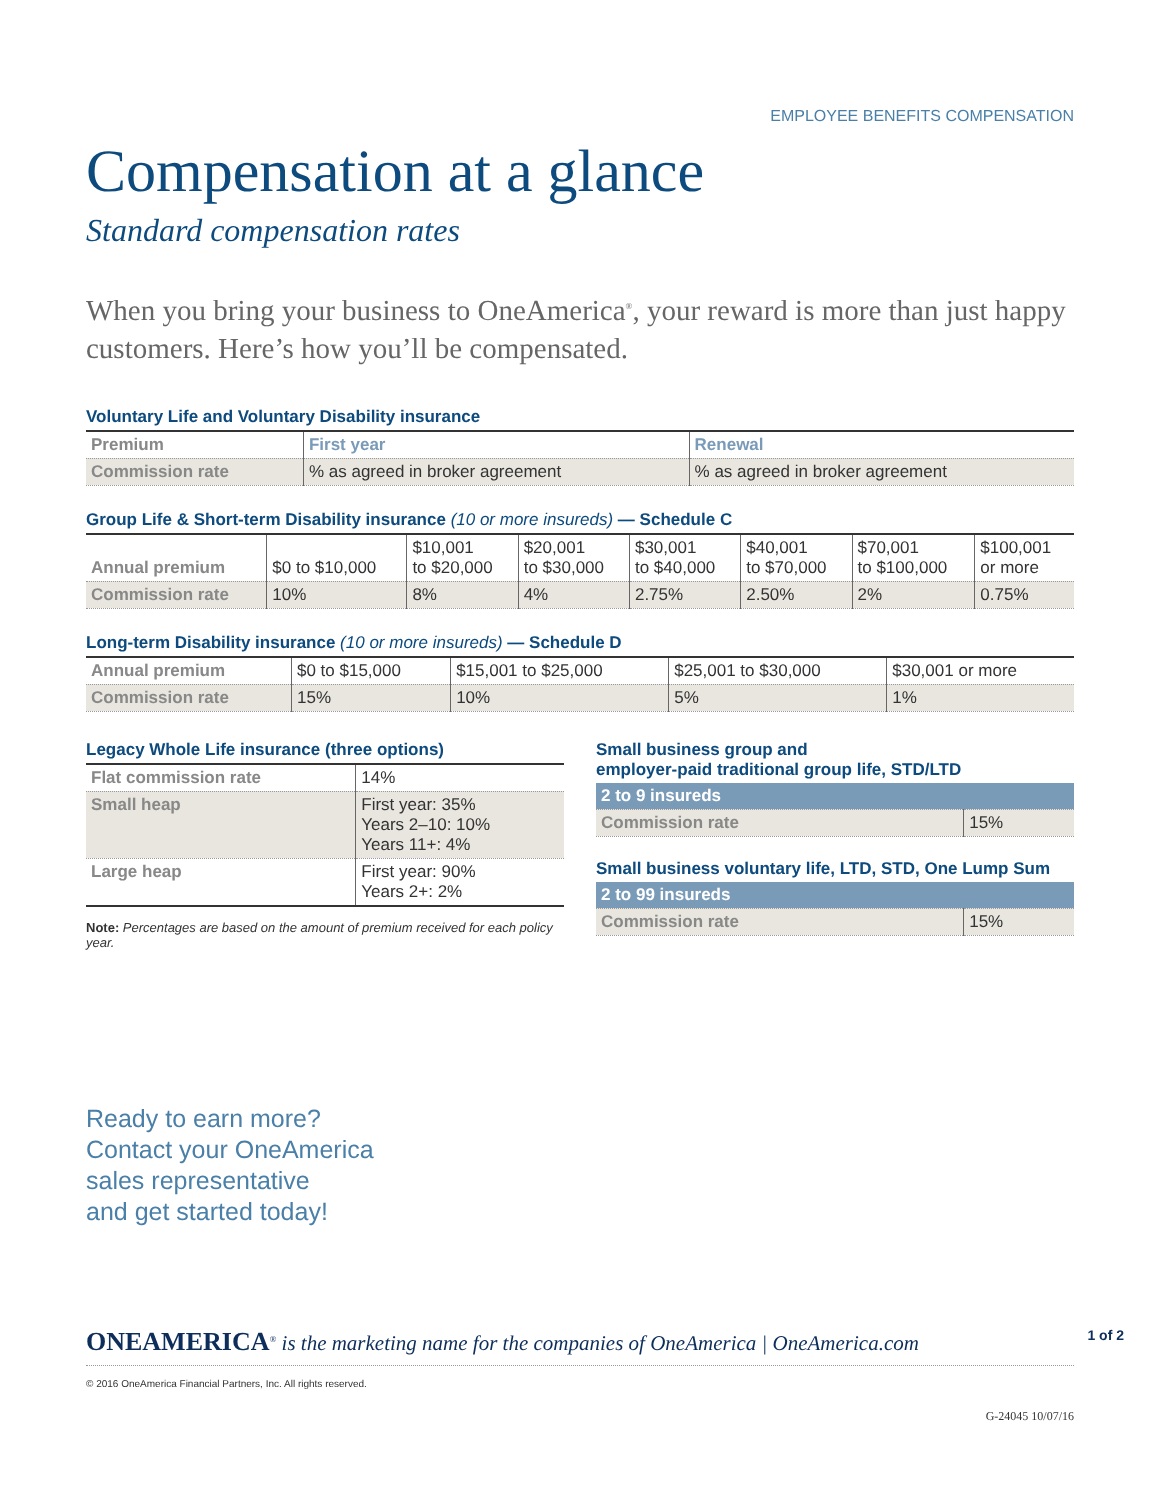EMPLOYEE BENEFITS COMPENSATION
Compensation at a glance
Standard compensation rates
When you bring your business to OneAmerica<sup>®</sup>, your reward is more than just happy customers. Here’s how you’ll be compensated.
Voluntary Life and Voluntary Disability insurance
| Premium | First year | Renewal |
| --- | --- | --- |
| Commission rate | % as agreed in broker agreement | % as agreed in broker agreement |
Group Life & Short-term Disability insurance (10 or more insureds) — Schedule C
| Annual premium | $0 to $10,000 | $10,001 to $20,000 | $20,001 to $30,000 | $30,001 to $40,000 | $40,001 to $70,000 | $70,001 to $100,000 | $100,001 or more |
| Commission rate | 10% | 8% | 4% | 2.75% | 2.50% | 2% | 0.75% |
Long-term Disability insurance (10 or more insureds) — Schedule D
| Annual premium | $0 to $15,000 | $15,001 to $25,000 | $25,001 to $30,000 | $30,001 or more |
| Commission rate | 15% | 10% | 5% | 1% |
Legacy Whole Life insurance (three options)
| Flat commission rate | 14% |
| Small heap | First year: 35% Years 2–10: 10% Years 11+: 4% |
| Large heap | First year: 90% Years 2+: 2% |
Note: Percentages are based on the amount of premium received for each policy year.
Small business group and
employer-paid traditional group life, STD/LTD
| 2 to 9 insureds | |
| Commission rate | 15% |
Small business voluntary life, LTD, STD, One Lump Sum
| 2 to 99 insureds | |
| Commission rate | 15% |
Ready to earn more?
Contact your OneAmerica
sales representative
and get started today!
ONEAMERICA<sup>®</sup> is the marketing name for the companies of OneAmerica | OneAmerica.com 1 of 2
© 2016 OneAmerica Financial Partners, Inc. All rights reserved.
G-24045 10/07/16